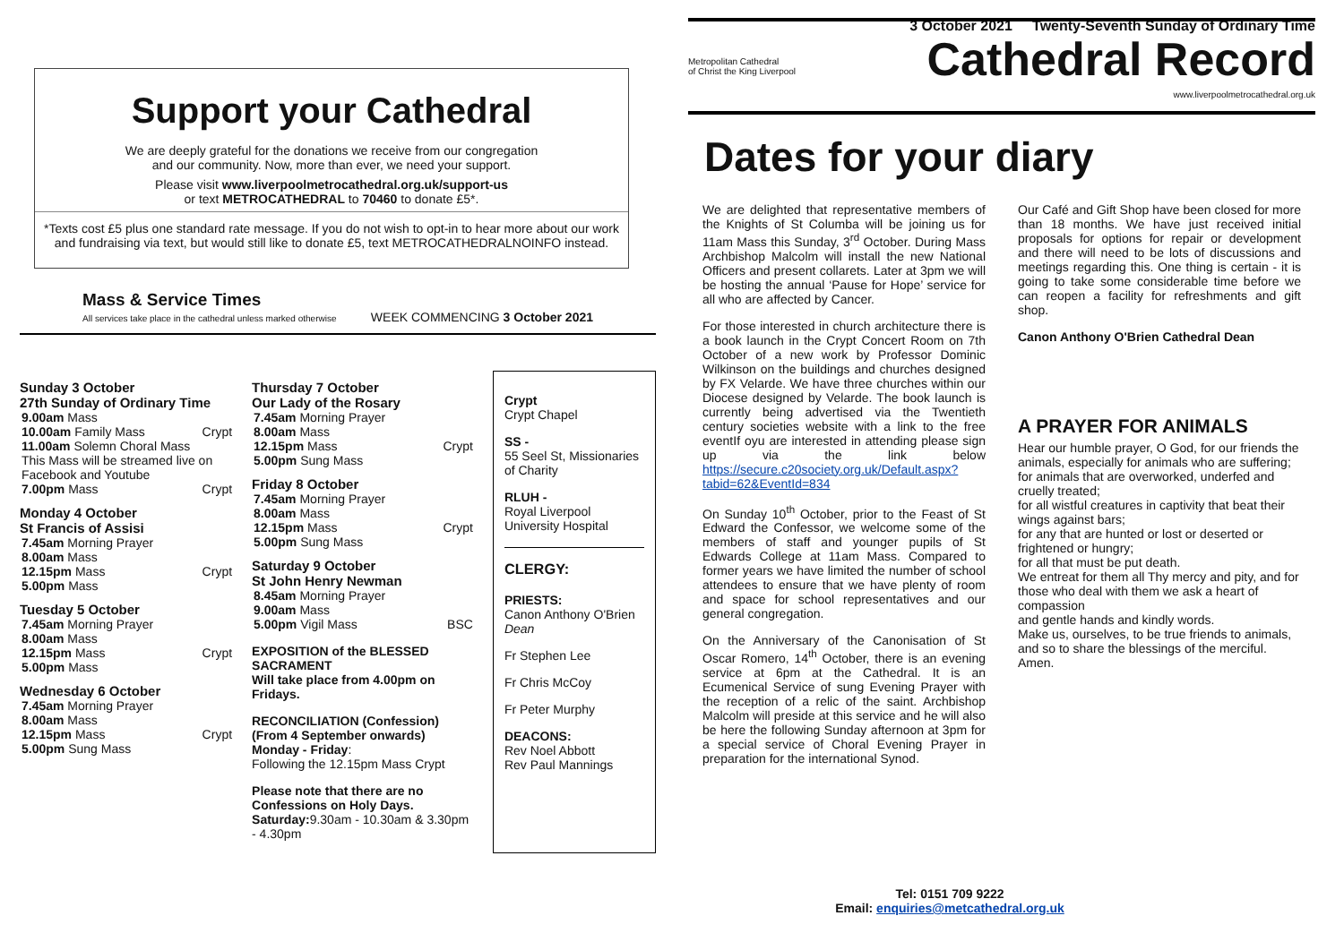3 October 2021 Twenty-Seventh Sunday of Ordinary Time
Support your Cathedral
We are deeply grateful for the donations we receive from our congregation
and our community. Now, more than ever, we need your support.
Please visit www.liverpoolmetrocathedral.org.uk/support-us
or text METROCATHEDRAL to 70460 to donate £5*.
*Texts cost £5 plus one standard rate message. If you do not wish to opt-in to hear more about our work and fundraising via text, but would still like to donate £5, text METROCATHEDRALNOINFO instead.
Mass & Service Times
All services take place in the cathedral unless marked otherwise
WEEK COMMENCING 3 October 2021
Sunday 3 October
27th Sunday of Ordinary Time
| 9.00am Mass | |
| 10.00am Family Mass | Crypt |
| 11.00am Solemn Choral Mass | |
| This Mass will be streamed live on Facebook and Youtube | |
| 7.00pm Mass | Crypt |
Monday 4 October
St Francis of Assisi
| 7.45am Morning Prayer | |
| 8.00am Mass | |
| 12.15pm Mass | Crypt |
| 5.00pm Mass | |
Tuesday 5 October
| 7.45am Morning Prayer | |
| 8.00am Mass | |
| 12.15pm Mass | Crypt |
| 5.00pm Mass | |
Wednesday 6 October
| 7.45am Morning Prayer | |
| 8.00am Mass | |
| 12.15pm Mass | Crypt |
| 5.00pm Sung Mass | |
Thursday 7 October
Our Lady of the Rosary
| 7.45am Morning Prayer | |
| 8.00am Mass | |
| 12.15pm Mass | Crypt |
| 5.00pm Sung Mass | |
Friday 8 October
| 7.45am Morning Prayer | |
| 8.00am Mass | |
| 12.15pm Mass | Crypt |
| 5.00pm Sung Mass | |
Saturday 9 October
St John Henry Newman
| 8.45am Morning Prayer | |
| 9.00am Mass | |
| 5.00pm Vigil Mass | BSC |
EXPOSITION of the BLESSED SACRAMENT
Will take place from 4.00pm on Fridays.
RECONCILIATION (Confession)
(From 4 September onwards)
Monday - Friday:
Following the 12.15pm Mass Crypt
Please note that there are no Confessions on Holy Days.
Saturday: 9.30am - 10.30am & 3.30pm - 4.30pm
Crypt
Crypt Chapel
SS -
55 Seel St, Missionaries of Charity
RLUH -
Royal Liverpool University Hospital
CLERGY:
PRIESTS:
Canon Anthony O'Brien Dean
Fr Stephen Lee
Fr Chris McCoy
Fr Peter Murphy
DEACONS:
Rev Noel Abbott
Rev Paul Mannings
Metropolitan Cathedral
of Christ the King Liverpool
Cathedral Record
www.liverpoolmetrocathedral.org.uk
Dates for your diary
We are delighted that representative members of the Knights of St Columba will be joining us for 11am Mass this Sunday, 3<sup>rd</sup> October. During Mass Archbishop Malcolm will install the new National Officers and present collarets. Later at 3pm we will be hosting the annual ‘Pause for Hope’ service for all who are affected by Cancer.
For those interested in church architecture there is a book launch in the Crypt Concert Room on 7th October of a new work by Professor Dominic Wilkinson on the buildings and churches designed by FX Velarde. We have three churches within our Diocese designed by Velarde. The book launch is currently being advertised via the Twentieth century societies website with a link to the free eventIf oyu are interested in attending please sign up via the link below https://secure.c20society.org.uk/Default.aspx?tabid=62&EventId=834
On Sunday 10<sup>th</sup> October, prior to the Feast of St Edward the Confessor, we welcome some of the members of staff and younger pupils of St Edwards College at 11am Mass. Compared to former years we have limited the number of school attendees to ensure that we have plenty of room and space for school representatives and our general congregation.
On the Anniversary of the Canonisation of St Oscar Romero, 14<sup>th</sup> October, there is an evening service at 6pm at the Cathedral. It is an Ecumenical Service of sung Evening Prayer with the reception of a relic of the saint. Archbishop Malcolm will preside at this service and he will also be here the following Sunday afternoon at 3pm for a special service of Choral Evening Prayer in preparation for the international Synod.
Our Café and Gift Shop have been closed for more than 18 months. We have just received initial proposals for options for repair or development and there will need to be lots of discussions and meetings regarding this. One thing is certain - it is going to take some considerable time before we can reopen a facility for refreshments and gift shop.
Canon Anthony O'Brien Cathedral Dean
A PRAYER FOR ANIMALS
Hear our humble prayer, O God, for our friends the animals, especially for animals who are suffering;
for animals that are overworked, underfed and cruelly treated;
for all wistful creatures in captivity that beat their wings against bars;
for any that are hunted or lost or deserted or frightened or hungry;
for all that must be put death.
We entreat for them all Thy mercy and pity, and for those who deal with them we ask a heart of compassion
and gentle hands and kindly words.
Make us, ourselves, to be true friends to animals,
and so to share the blessings of the merciful.
Amen.
Tel: 0151 709 9222
Email: enquiries@metcathedral.org.uk